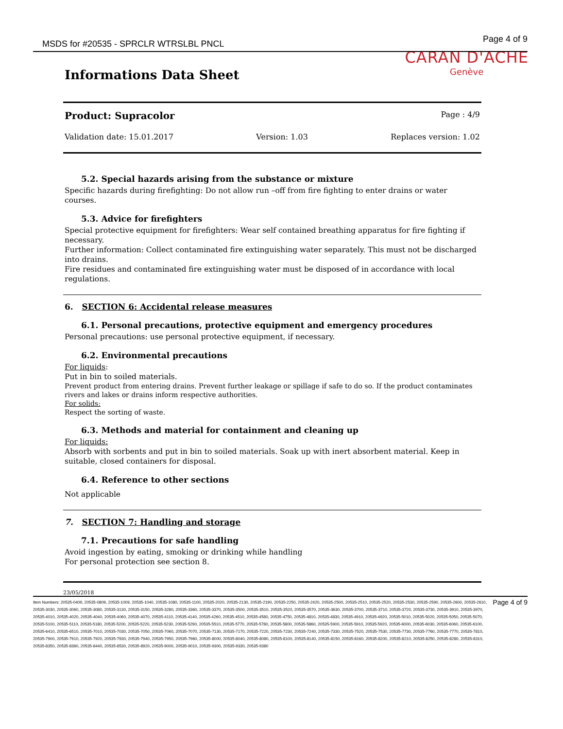MSDS for #20535 - SPRCLR WTRSLBL PNCL
Page 4 of 9
Informations Data Sheet
CARAN D'ACHE
Genève
Product: Supracolor Page : 4/9
Validation date: 15.01.2017 Version: 1.03 Replaces version: 1.02
5.2. Special hazards arising from the substance or mixture
Specific hazards during firefighting: Do not allow run –off from fire fighting to enter drains or water courses.
5.3. Advice for firefighters
Special protective equipment for firefighters: Wear self contained breathing apparatus for fire fighting if necessary.
Further information: Collect contaminated fire extinguishing water separately. This must not be discharged into drains.
Fire residues and contaminated fire extinguishing water must be disposed of in accordance with local regulations.
6. SECTION 6: Accidental release measures
6.1. Personal precautions, protective equipment and emergency procedures
Personal precautions: use personal protective equipment, if necessary.
6.2. Environmental precautions
For liquids:
Put in bin to soiled materials.
Prevent product from entering drains. Prevent further leakage or spillage if safe to do so. If the product contaminates rivers and lakes or drains inform respective authorities.
For solids:
Respect the sorting of waste.
6.3. Methods and material for containment and cleaning up
For liquids:
Absorb with sorbents and put in bin to soiled materials. Soak up with inert absorbent material. Keep in suitable, closed containers for disposal.
6.4. Reference to other sections
Not applicable
7. SECTION 7: Handling and storage
7.1. Precautions for safe handling
Avoid ingestion by eating, smoking or drinking while handling
For personal protection see section 8.
23/05/2018
Item Numbers: 20535-0409, 20535-0809, 20535-1009, 20535-1040, 20535-1080, 20535-1100, 20535-2020, 20535-2130, 20535-2190, 20535-2250, 20535-2420, 20535-2500, 20535-2510, 20535-2520, 20535-2530, 20535-2590, 20535-2600, 20535-2610, 20535-3030, 20535-3060, 20535-3080, 20535-3130, 20535-3150, 20535-3280, 20535-3360, 20535-3370, 20535-3500, 20535-3510, 20535-3520, 20535-3570, 20535-3630, 20535-3700, 20535-3710, 20535-3720, 20535-3730, 20535-3910, 20535-3970, 20535-4010, 20535-4020, 20535-4040, 20535-4060, 20535-4070, 20535-4110, 20535-4140, 20535-4260, 20535-4510, 20535-4580, 20535-4750, 20535-4810, 20535-4830, 20535-4910, 20535-4920, 20535-5010, 20535-5020, 20535-5050, 20535-5070, 20535-5100, 20535-5110, 20535-5180, 20535-5200, 20535-5220, 20535-5230, 20535-5290, 20535-5510, 20535-5770, 20535-5780, 20535-5800, 20535-5860, 20535-5900, 20535-5910, 20535-5920, 20535-6000, 20535-6030, 20535-6060, 20535-6100, 20535-6410, 20535-6510, 20535-7010, 20535-7030, 20535-7050, 20535-7060, 20535-7070, 20535-7130, 20535-7170, 20535-7220, 20535-7230, 20535-7240, 20535-7330, 20535-7520, 20535-7530, 20535-7730, 20535-7760, 20535-7770, 20535-7810, 20535-7900, 20535-7910, 20535-7920, 20535-7930, 20535-7940, 20535-7950, 20535-7960, 20535-8000, 20535-8040, 20535-8080, 20535-8100, 20535-8140, 20535-8150, 20535-8160, 20535-8200, 20535-8210, 20535-8250, 20535-8280, 20535-8310, 20535-8350, 20535-8360, 20535-8440, 20535-8530, 20535-8920, 20535-9000, 20535-9010, 20535-9300, 20535-9330, 20535-9380
Page 4 of 9